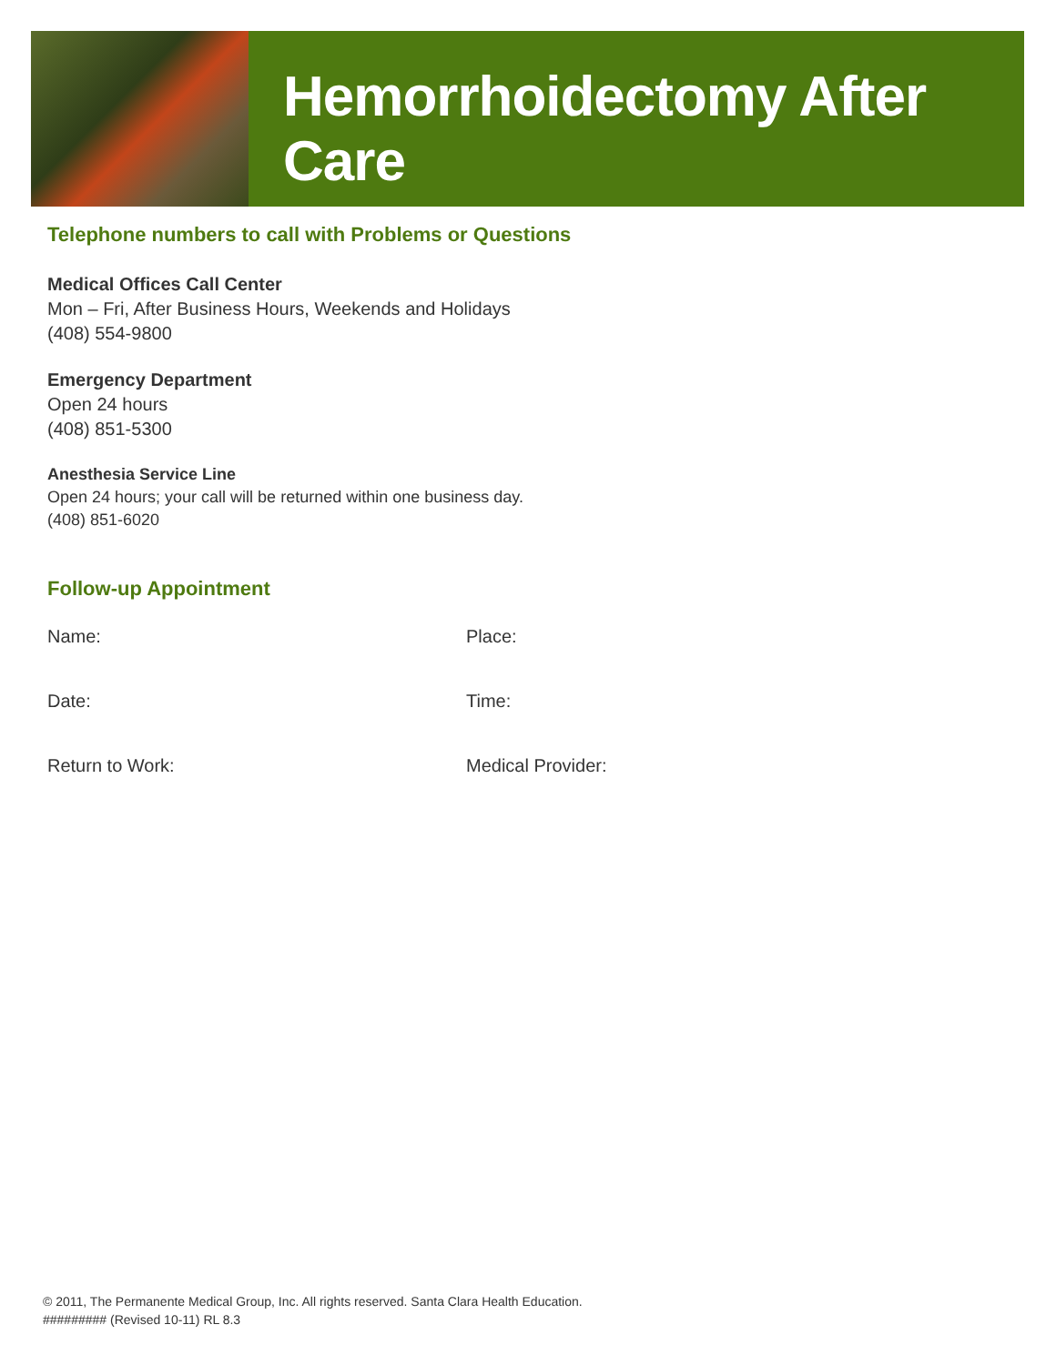Hemorrhoidectomy After Care
Telephone numbers to call with Problems or Questions
Medical Offices Call Center
Mon – Fri, After Business Hours, Weekends and Holidays
(408) 554-9800
Emergency Department
Open 24 hours
(408) 851-5300
Anesthesia Service Line
Open 24 hours; your call will be returned within one business day.
(408) 851-6020
Follow-up Appointment
Name: Place:
Date: Time:
Return to Work: Medical Provider:
© 2011, The Permanente Medical Group, Inc. All rights reserved. Santa Clara Health Education.
######### (Revised 10-11) RL 8.3